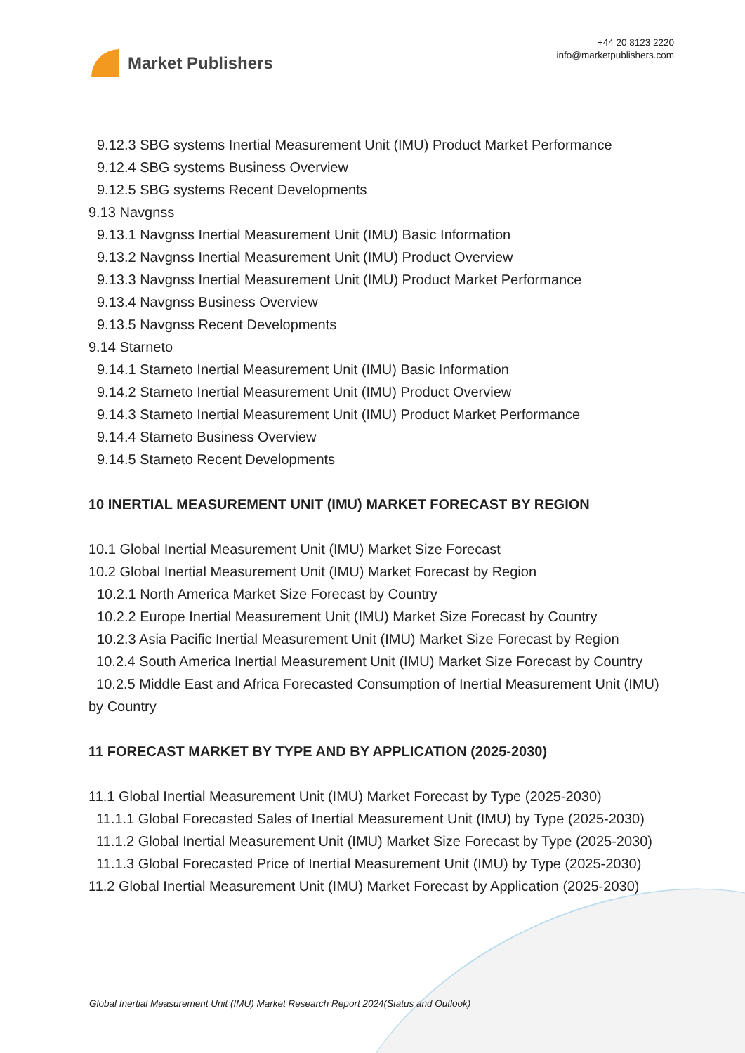Market Publishers
+44 20 8123 2220
info@marketpublishers.com
9.12.3 SBG systems Inertial Measurement Unit (IMU) Product Market Performance
9.12.4 SBG systems Business Overview
9.12.5 SBG systems Recent Developments
9.13 Navgnss
9.13.1 Navgnss Inertial Measurement Unit (IMU) Basic Information
9.13.2 Navgnss Inertial Measurement Unit (IMU) Product Overview
9.13.3 Navgnss Inertial Measurement Unit (IMU) Product Market Performance
9.13.4 Navgnss Business Overview
9.13.5 Navgnss Recent Developments
9.14 Starneto
9.14.1 Starneto Inertial Measurement Unit (IMU) Basic Information
9.14.2 Starneto Inertial Measurement Unit (IMU) Product Overview
9.14.3 Starneto Inertial Measurement Unit (IMU) Product Market Performance
9.14.4 Starneto Business Overview
9.14.5 Starneto Recent Developments
10 INERTIAL MEASUREMENT UNIT (IMU) MARKET FORECAST BY REGION
10.1 Global Inertial Measurement Unit (IMU) Market Size Forecast
10.2 Global Inertial Measurement Unit (IMU) Market Forecast by Region
10.2.1 North America Market Size Forecast by Country
10.2.2 Europe Inertial Measurement Unit (IMU) Market Size Forecast by Country
10.2.3 Asia Pacific Inertial Measurement Unit (IMU) Market Size Forecast by Region
10.2.4 South America Inertial Measurement Unit (IMU) Market Size Forecast by Country
10.2.5 Middle East and Africa Forecasted Consumption of Inertial Measurement Unit (IMU) by Country
11 FORECAST MARKET BY TYPE AND BY APPLICATION (2025-2030)
11.1 Global Inertial Measurement Unit (IMU) Market Forecast by Type (2025-2030)
11.1.1 Global Forecasted Sales of Inertial Measurement Unit (IMU) by Type (2025-2030)
11.1.2 Global Inertial Measurement Unit (IMU) Market Size Forecast by Type (2025-2030)
11.1.3 Global Forecasted Price of Inertial Measurement Unit (IMU) by Type (2025-2030)
11.2 Global Inertial Measurement Unit (IMU) Market Forecast by Application (2025-2030)
Global Inertial Measurement Unit (IMU) Market Research Report 2024(Status and Outlook)